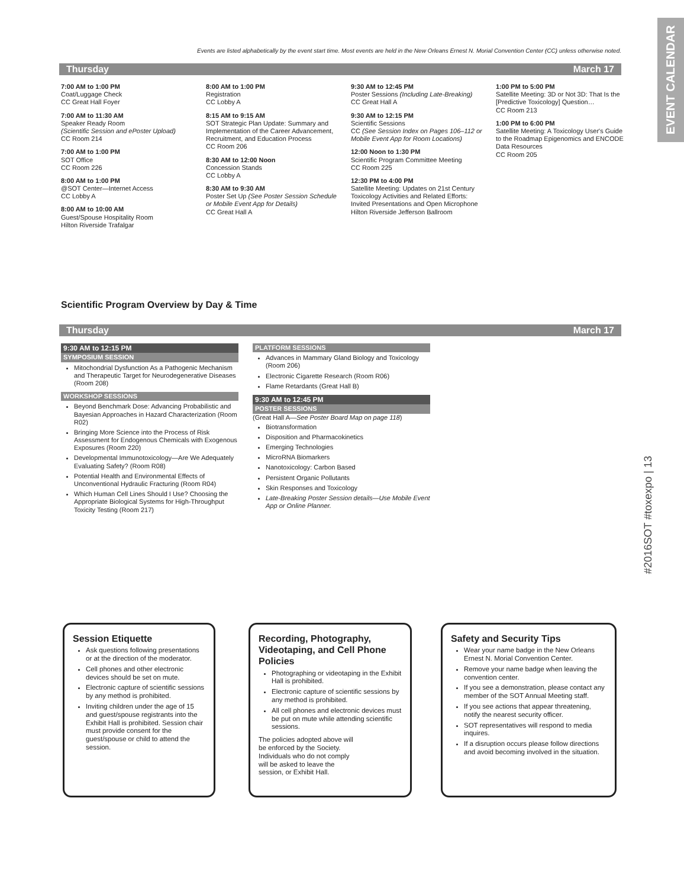EVENT CALENDAR
Events are listed alphabetically by the event start time. Most events are held in the New Orleans Ernest N. Morial Convention Center (CC) unless otherwise noted.
Thursday March 17
7:00 AM to 1:00 PM
Coat/Luggage Check
CC Great Hall Foyer
7:00 AM to 11:30 AM
Speaker Ready Room
(Scientific Session and ePoster Upload)
CC Room 214
7:00 AM to 1:00 PM
SOT Office
CC Room 226
8:00 AM to 1:00 PM
@SOT Center—Internet Access
CC Lobby A
8:00 AM to 10:00 AM
Guest/Spouse Hospitality Room
Hilton Riverside Trafalgar
8:00 AM to 1:00 PM
Registration
CC Lobby A
8:15 AM to 9:15 AM
SOT Strategic Plan Update: Summary and Implementation of the Career Advancement, Recruitment, and Education Process
CC Room 206
8:30 AM to 12:00 Noon
Concession Stands
CC Lobby A
8:30 AM to 9:30 AM
Poster Set Up (See Poster Session Schedule or Mobile Event App for Details)
CC Great Hall A
9:30 AM to 12:45 PM
Poster Sessions (Including Late-Breaking)
CC Great Hall A
9:30 AM to 12:15 PM
Scientific Sessions
CC (See Session Index on Pages 106–112 or Mobile Event App for Room Locations)
12:00 Noon to 1:30 PM
Scientific Program Committee Meeting
CC Room 225
12:30 PM to 4:00 PM
Satellite Meeting: Updates on 21st Century Toxicology Activities and Related Efforts: Invited Presentations and Open Microphone
Hilton Riverside Jefferson Ballroom
1:00 PM to 5:00 PM
Satellite Meeting: 3D or Not 3D: That Is the [Predictive Toxicology] Question…
CC Room 213
1:00 PM to 6:00 PM
Satellite Meeting: A Toxicology User's Guide to the Roadmap Epigenomics and ENCODE Data Resources
CC Room 205
Scientific Program Overview by Day & Time
Thursday March 17
9:30 AM to 12:15 PM
SYMPOSIUM SESSION
Mitochondrial Dysfunction As a Pathogenic Mechanism and Therapeutic Target for Neurodegenerative Diseases (Room 208)
WORKSHOP SESSIONS
Beyond Benchmark Dose: Advancing Probabilistic and Bayesian Approaches in Hazard Characterization (Room R02)
Bringing More Science into the Process of Risk Assessment for Endogenous Chemicals with Exogenous Exposures (Room 220)
Developmental Immunotoxicology—Are We Adequately Evaluating Safety? (Room R08)
Potential Health and Environmental Effects of Unconventional Hydraulic Fracturing (Room R04)
Which Human Cell Lines Should I Use? Choosing the Appropriate Biological Systems for High-Throughput Toxicity Testing (Room 217)
PLATFORM SESSIONS
Advances in Mammary Gland Biology and Toxicology (Room 206)
Electronic Cigarette Research (Room R06)
Flame Retardants (Great Hall B)
9:30 AM to 12:45 PM
POSTER SESSIONS
(Great Hall A—See Poster Board Map on page 118)
Biotransformation
Disposition and Pharmacokinetics
Emerging Technologies
MicroRNA Biomarkers
Nanotoxicology: Carbon Based
Persistent Organic Pollutants
Skin Responses and Toxicology
Late-Breaking Poster Session details—Use Mobile Event App or Online Planner.
Session Etiquette
Ask questions following presentations or at the direction of the moderator.
Cell phones and other electronic devices should be set on mute.
Electronic capture of scientific sessions by any method is prohibited.
Inviting children under the age of 15 and guest/spouse registrants into the Exhibit Hall is prohibited. Session chair must provide consent for the guest/spouse or child to attend the session.
Recording, Photography, Videotaping, and Cell Phone Policies
Photographing or videotaping in the Exhibit Hall is prohibited.
Electronic capture of scientific sessions by any method is prohibited.
All cell phones and electronic devices must be put on mute while attending scientific sessions.
The policies adopted above will be enforced by the Society. Individuals who do not comply will be asked to leave the session, or Exhibit Hall.
Safety and Security Tips
Wear your name badge in the New Orleans Ernest N. Morial Convention Center.
Remove your name badge when leaving the convention center.
If you see a demonstration, please contact any member of the SOT Annual Meeting staff.
If you see actions that appear threatening, notify the nearest security officer.
SOT representatives will respond to media inquires.
If a disruption occurs please follow directions and avoid becoming involved in the situation.
#2016SOT #toxexpo | 13